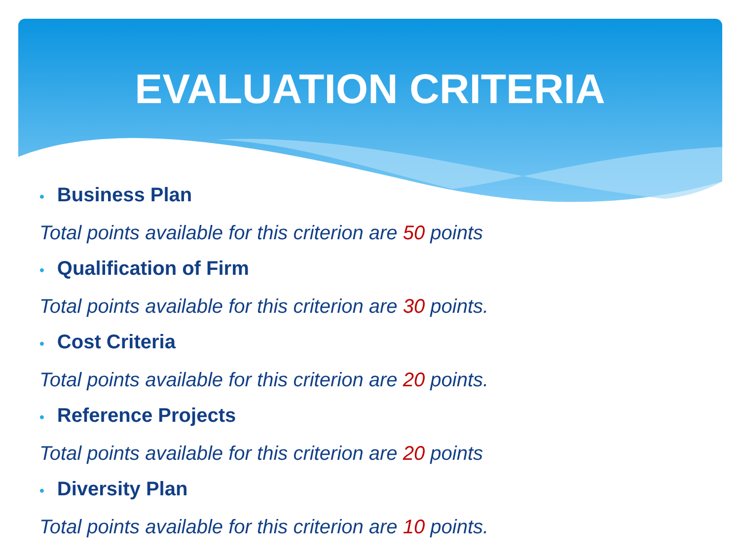EVALUATION CRITERIA
• Business Plan
Total points available for this criterion are 50 points
• Qualification of Firm
Total points available for this criterion are 30 points.
• Cost Criteria
Total points available for this criterion are 20 points.
• Reference Projects
Total points available for this criterion are 20 points
• Diversity Plan
Total points available for this criterion are 10 points.